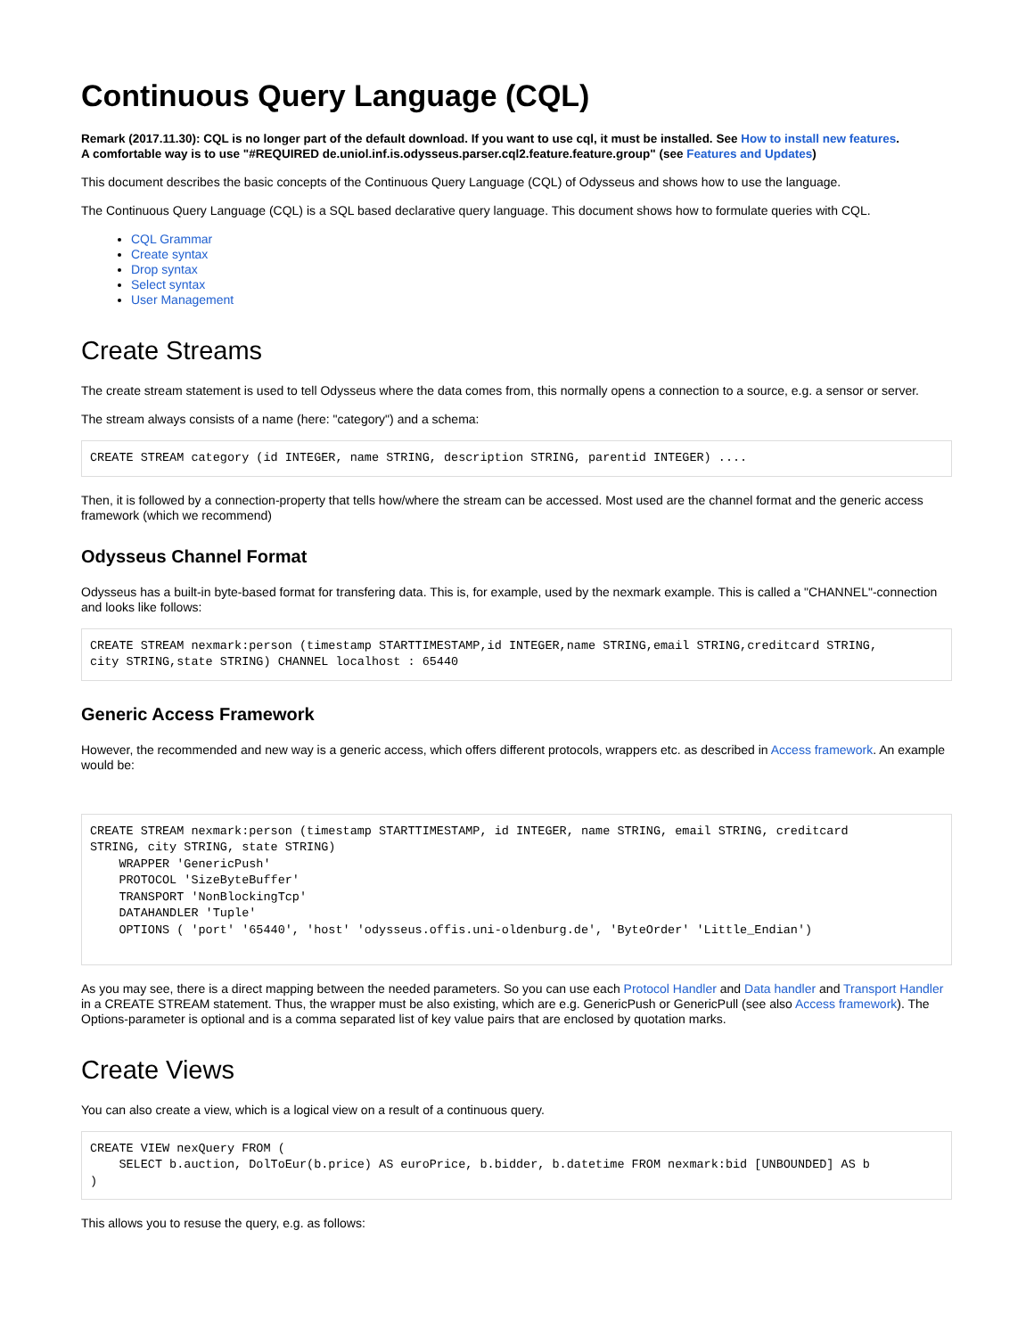Continuous Query Language (CQL)
Remark (2017.11.30): CQL is no longer part of the default download. If you want to use cql, it must be installed. See How to install new features.
A comfortable way is to use "#REQUIRED de.uniol.inf.is.odysseus.parser.cql2.feature.feature.group" (see Features and Updates)
This document describes the basic concepts of the Continuous Query Language (CQL) of Odysseus and shows how to use the language.
The Continuous Query Language (CQL) is a SQL based declarative query language. This document shows how to formulate queries with CQL.
CQL Grammar
Create syntax
Drop syntax
Select syntax
User Management
Create Streams
The create stream statement is used to tell Odysseus where the data comes from, this normally opens a connection to a source, e.g. a sensor or server.
The stream always consists of a name (here: "category") and a schema:
CREATE STREAM category (id INTEGER, name STRING, description STRING, parentid INTEGER) ....
Then, it is followed by a connection-property that tells how/where the stream can be accessed. Most used are the channel format and the generic access framework (which we recommend)
Odysseus Channel Format
Odysseus has a built-in byte-based format for transfering data. This is, for example, used by the nexmark example. This is called a "CHANNEL"-connection and looks like follows:
CREATE STREAM nexmark:person (timestamp STARTTIMESTAMP,id INTEGER,name STRING,email STRING,creditcard STRING,
city STRING,state STRING) CHANNEL localhost : 65440
Generic Access Framework
However, the recommended and new way is a generic access, which offers different protocols, wrappers etc. as described in Access framework. An example would be:
CREATE STREAM nexmark:person (timestamp STARTTIMESTAMP, id INTEGER, name STRING, email STRING, creditcard
STRING, city STRING, state STRING)
    WRAPPER 'GenericPush'
    PROTOCOL 'SizeByteBuffer'
    TRANSPORT 'NonBlockingTcp'
    DATAHANDLER 'Tuple'
    OPTIONS ( 'port' '65440', 'host' 'odysseus.offis.uni-oldenburg.de', 'ByteOrder' 'Little_Endian')
As you may see, there is a direct mapping between the needed parameters. So you can use each Protocol Handler and Data handler and Transport Handler in a CREATE STREAM statement. Thus, the wrapper must be also existing, which are e.g. GenericPush or GenericPull (see also Access framework). The Options-parameter is optional and is a comma separated list of key value pairs that are enclosed by quotation marks.
Create Views
You can also create a view, which is a logical view on a result of a continuous query.
CREATE VIEW nexQuery FROM (
    SELECT b.auction, DolToEur(b.price) AS euroPrice, b.bidder, b.datetime FROM nexmark:bid [UNBOUNDED] AS b
)
This allows you to resuse the query, e.g. as follows: